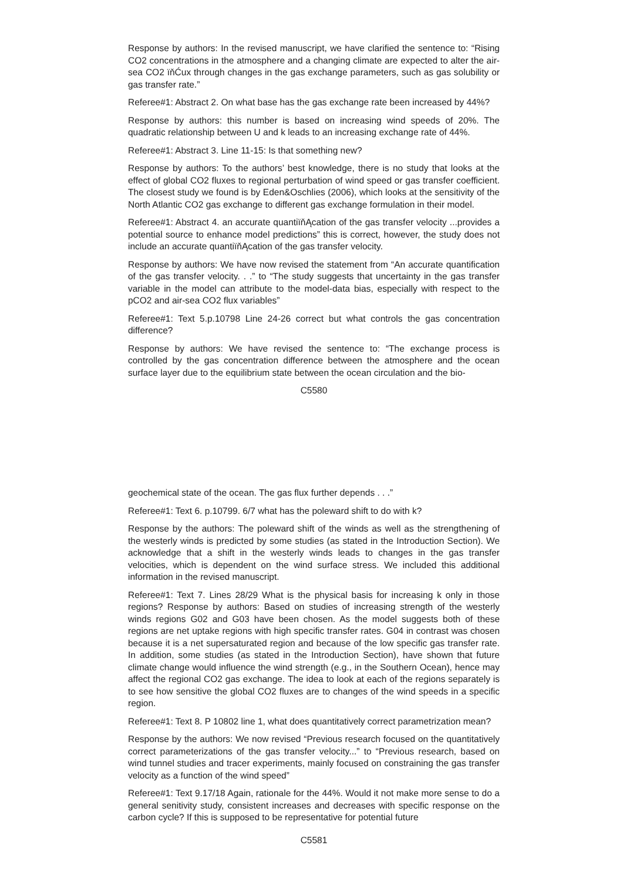Response by authors: In the revised manuscript, we have clarified the sentence to: “Rising CO2 concentrations in the atmosphere and a changing climate are expected to alter the air-sea CO2 ïňĆux through changes in the gas exchange parameters, such as gas solubility or gas transfer rate.”
Referee#1: Abstract 2. On what base has the gas exchange rate been increased by 44%?
Response by authors: this number is based on increasing wind speeds of 20%. The quadratic relationship between U and k leads to an increasing exchange rate of 44%.
Referee#1: Abstract 3. Line 11-15: Is that something new?
Response by authors: To the authors’ best knowledge, there is no study that looks at the effect of global CO2 fluxes to regional perturbation of wind speed or gas transfer coefficient. The closest study we found is by Eden&Oschlies (2006), which looks at the sensitivity of the North Atlantic CO2 gas exchange to different gas exchange formulation in their model.
Referee#1: Abstract 4. an accurate quantiïňĄcation of the gas transfer velocity ...provides a potential source to enhance model predictions” this is correct, however, the study does not include an accurate quantiïňĄcation of the gas transfer velocity.
Response by authors: We have now revised the statement from “An accurate quantification of the gas transfer velocity. . .” to “The study suggests that uncertainty in the gas transfer variable in the model can attribute to the model-data bias, especially with respect to the pCO2 and air-sea CO2 flux variables”
Referee#1: Text 5.p.10798 Line 24-26 correct but what controls the gas concentration difference?
Response by authors: We have revised the sentence to: “The exchange process is controlled by the gas concentration difference between the atmosphere and the ocean surface layer due to the equilibrium state between the ocean circulation and the bio-
C5580
geochemical state of the ocean. The gas flux further depends . . .”
Referee#1: Text 6. p.10799. 6/7 what has the poleward shift to do with k?
Response by the authors: The poleward shift of the winds as well as the strengthening of the westerly winds is predicted by some studies (as stated in the Introduction Section). We acknowledge that a shift in the westerly winds leads to changes in the gas transfer velocities, which is dependent on the wind surface stress. We included this additional information in the revised manuscript.
Referee#1: Text 7. Lines 28/29 What is the physical basis for increasing k only in those regions? Response by authors: Based on studies of increasing strength of the westerly winds regions G02 and G03 have been chosen. As the model suggests both of these regions are net uptake regions with high specific transfer rates. G04 in contrast was chosen because it is a net supersaturated region and because of the low specific gas transfer rate. In addition, some studies (as stated in the Introduction Section), have shown that future climate change would influence the wind strength (e.g., in the Southern Ocean), hence may affect the regional CO2 gas exchange. The idea to look at each of the regions separately is to see how sensitive the global CO2 fluxes are to changes of the wind speeds in a specific region.
Referee#1: Text 8. P 10802 line 1, what does quantitatively correct parametrization mean?
Response by the authors: We now revised “Previous research focused on the quantitatively correct parameterizations of the gas transfer velocity...” to “Previous research, based on wind tunnel studies and tracer experiments, mainly focused on constraining the gas transfer velocity as a function of the wind speed”
Referee#1: Text 9.17/18 Again, rationale for the 44%. Would it not make more sense to do a general senitivity study, consistent increases and decreases with specific response on the carbon cycle? If this is supposed to be representative for potential future
C5581